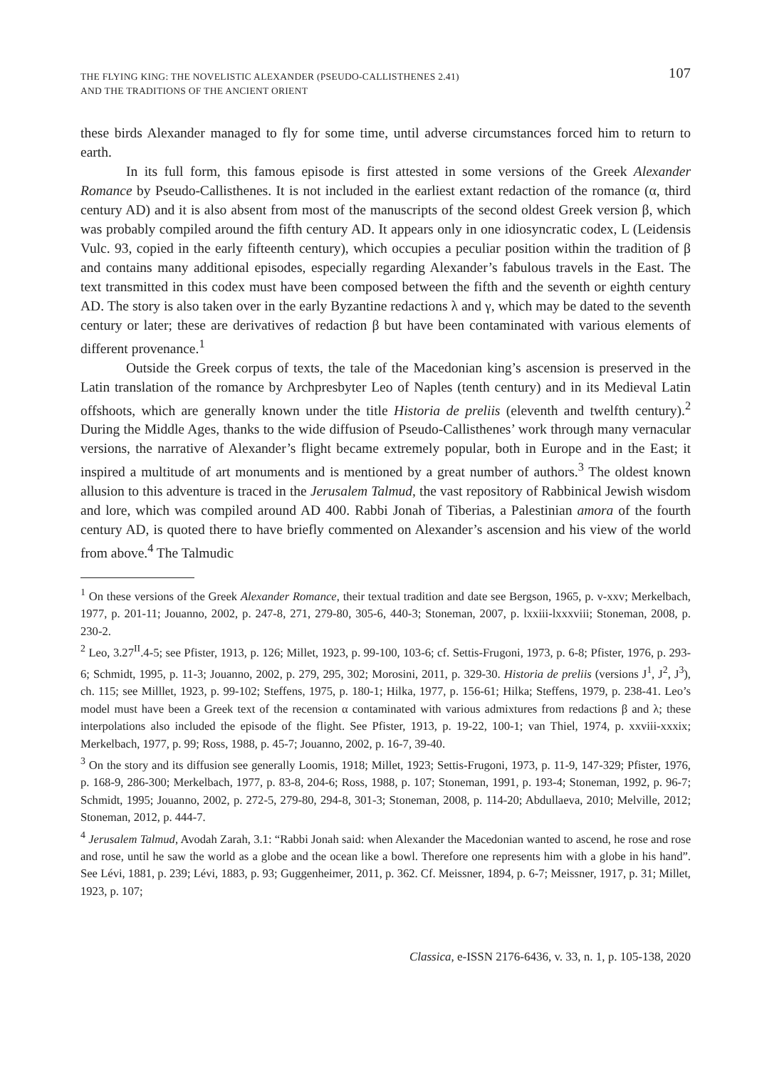THE FLYING KING: THE NOVELISTIC ALEXANDER (PSEUDO-CALLISTHENES 2.41)
AND THE TRADITIONS OF THE ANCIENT ORIENT
107
these birds Alexander managed to fly for some time, until adverse circumstances forced him to return to earth.
In its full form, this famous episode is first attested in some versions of the Greek Alexander Romance by Pseudo-Callisthenes. It is not included in the earliest extant redaction of the romance (α, third century AD) and it is also absent from most of the manuscripts of the second oldest Greek version β, which was probably compiled around the fifth century AD. It appears only in one idiosyncratic codex, L (Leidensis Vulc. 93, copied in the early fifteenth century), which occupies a peculiar position within the tradition of β and contains many additional episodes, especially regarding Alexander’s fabulous travels in the East. The text transmitted in this codex must have been composed between the fifth and the seventh or eighth century AD. The story is also taken over in the early Byzantine redactions λ and γ, which may be dated to the seventh century or later; these are derivatives of redaction β but have been contaminated with various elements of different provenance.<sup>1</sup>
Outside the Greek corpus of texts, the tale of the Macedonian king’s ascension is preserved in the Latin translation of the romance by Archpresbyter Leo of Naples (tenth century) and in its Medieval Latin offshoots, which are generally known under the title Historia de preliis (eleventh and twelfth century).<sup>2</sup> During the Middle Ages, thanks to the wide diffusion of Pseudo-Callisthenes’ work through many vernacular versions, the narrative of Alexander’s flight became extremely popular, both in Europe and in the East; it inspired a multitude of art monuments and is mentioned by a great number of authors.<sup>3</sup> The oldest known allusion to this adventure is traced in the Jerusalem Talmud, the vast repository of Rabbinical Jewish wisdom and lore, which was compiled around AD 400. Rabbi Jonah of Tiberias, a Palestinian amora of the fourth century AD, is quoted there to have briefly commented on Alexander’s ascension and his view of the world from above.<sup>4</sup> The Talmudic
<sup>1</sup> On these versions of the Greek Alexander Romance, their textual tradition and date see Bergson, 1965, p. v-xxv; Merkelbach, 1977, p. 201-11; Jouanno, 2002, p. 247-8, 271, 279-80, 305-6, 440-3; Stoneman, 2007, p. lxxiii-lxxxviii; Stoneman, 2008, p. 230-2.
<sup>2</sup> Leo, 3.27<sup>II</sup>.4-5; see Pfister, 1913, p. 126; Millet, 1923, p. 99-100, 103-6; cf. Settis-Frugoni, 1973, p. 6-8; Pfister, 1976, p. 293-6; Schmidt, 1995, p. 11-3; Jouanno, 2002, p. 279, 295, 302; Morosini, 2011, p. 329-30. Historia de preliis (versions J<sup>1</sup>, J<sup>2</sup>, J<sup>3</sup>), ch. 115; see Milllet, 1923, p. 99-102; Steffens, 1975, p. 180-1; Hilka, 1977, p. 156-61; Hilka; Steffens, 1979, p. 238-41. Leo’s model must have been a Greek text of the recension α contaminated with various admixtures from redactions β and λ; these interpolations also included the episode of the flight. See Pfister, 1913, p. 19-22, 100-1; van Thiel, 1974, p. xxviii-xxxix; Merkelbach, 1977, p. 99; Ross, 1988, p. 45-7; Jouanno, 2002, p. 16-7, 39-40.
<sup>3</sup> On the story and its diffusion see generally Loomis, 1918; Millet, 1923; Settis-Frugoni, 1973, p. 11-9, 147-329; Pfister, 1976, p. 168-9, 286-300; Merkelbach, 1977, p. 83-8, 204-6; Ross, 1988, p. 107; Stoneman, 1991, p. 193-4; Stoneman, 1992, p. 96-7; Schmidt, 1995; Jouanno, 2002, p. 272-5, 279-80, 294-8, 301-3; Stoneman, 2008, p. 114-20; Abdullaeva, 2010; Melville, 2012; Stoneman, 2012, p. 444-7.
<sup>4</sup> Jerusalem Talmud, Avodah Zarah, 3.1: “Rabbi Jonah said: when Alexander the Macedonian wanted to ascend, he rose and rose and rose, until he saw the world as a globe and the ocean like a bowl. Therefore one represents him with a globe in his hand”. See Lévi, 1881, p. 239; Lévi, 1883, p. 93; Guggenheimer, 2011, p. 362. Cf. Meissner, 1894, p. 6-7; Meissner, 1917, p. 31; Millet, 1923, p. 107;
Classica, e-ISSN 2176-6436, v. 33, n. 1, p. 105-138, 2020